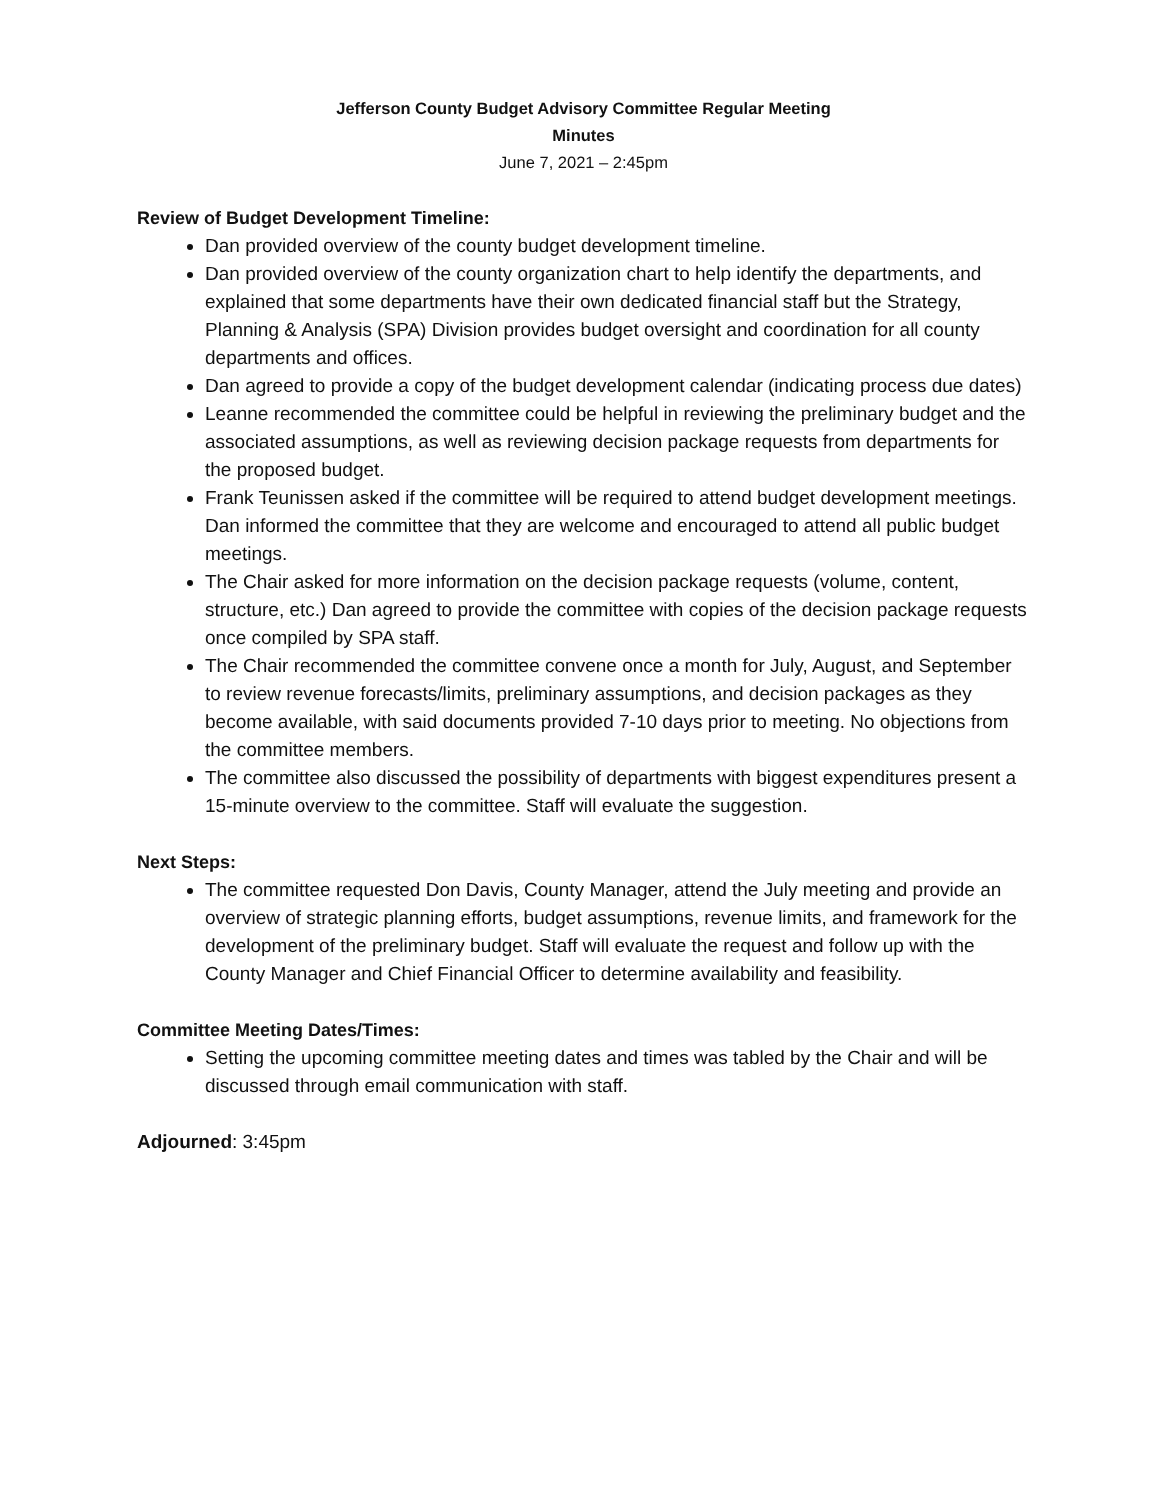Jefferson County Budget Advisory Committee Regular Meeting
Minutes
June 7, 2021 – 2:45pm
Review of Budget Development Timeline:
Dan provided overview of the county budget development timeline.
Dan provided overview of the county organization chart to help identify the departments, and explained that some departments have their own dedicated financial staff but the Strategy, Planning & Analysis (SPA) Division provides budget oversight and coordination for all county departments and offices.
Dan agreed to provide a copy of the budget development calendar (indicating process due dates)
Leanne recommended the committee could be helpful in reviewing the preliminary budget and the associated assumptions, as well as reviewing decision package requests from departments for the proposed budget.
Frank Teunissen asked if the committee will be required to attend budget development meetings. Dan informed the committee that they are welcome and encouraged to attend all public budget meetings.
The Chair asked for more information on the decision package requests (volume, content, structure, etc.) Dan agreed to provide the committee with copies of the decision package requests once compiled by SPA staff.
The Chair recommended the committee convene once a month for July, August, and September to review revenue forecasts/limits, preliminary assumptions, and decision packages as they become available, with said documents provided 7-10 days prior to meeting. No objections from the committee members.
The committee also discussed the possibility of departments with biggest expenditures present a 15-minute overview to the committee. Staff will evaluate the suggestion.
Next Steps:
The committee requested Don Davis, County Manager, attend the July meeting and provide an overview of strategic planning efforts, budget assumptions, revenue limits, and framework for the development of the preliminary budget. Staff will evaluate the request and follow up with the County Manager and Chief Financial Officer to determine availability and feasibility.
Committee Meeting Dates/Times:
Setting the upcoming committee meeting dates and times was tabled by the Chair and will be discussed through email communication with staff.
Adjourned: 3:45pm